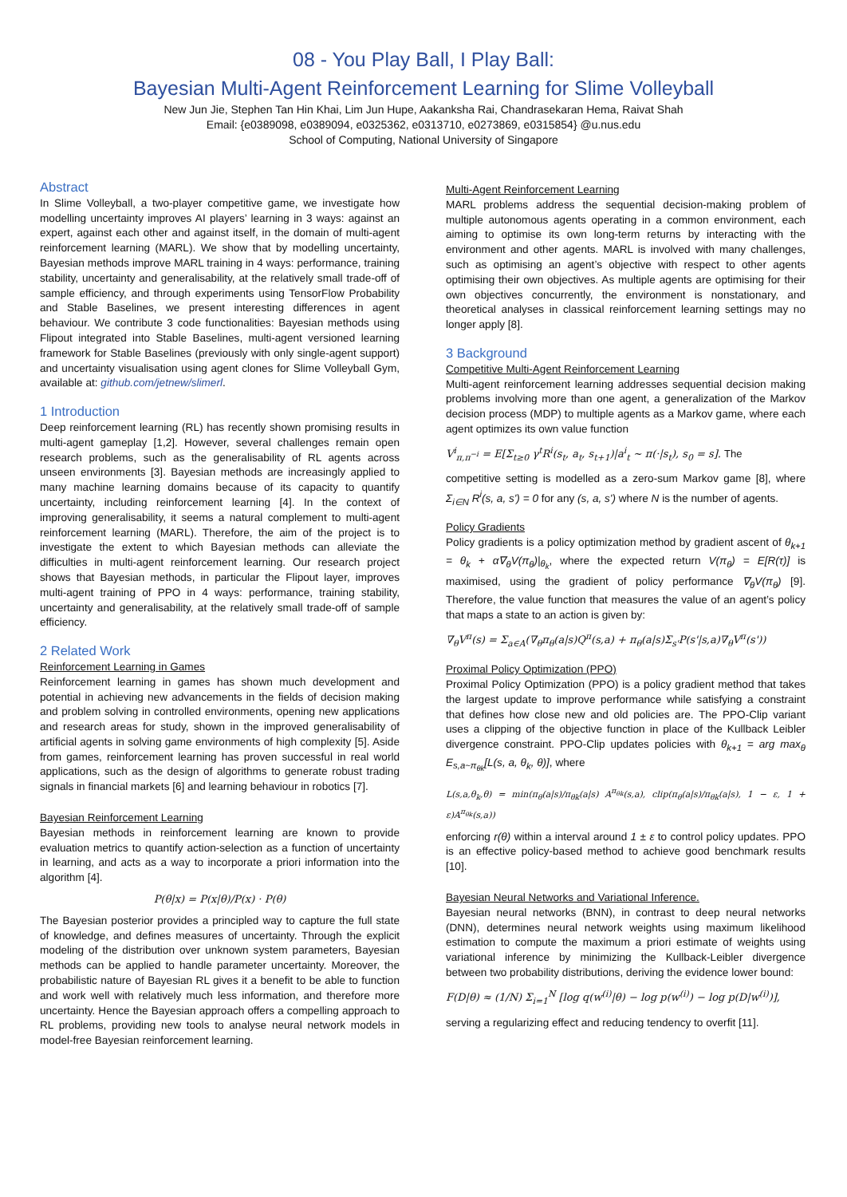08 - You Play Ball, I Play Ball:
Bayesian Multi-Agent Reinforcement Learning for Slime Volleyball
New Jun Jie, Stephen Tan Hin Khai, Lim Jun Hupe, Aakanksha Rai, Chandrasekaran Hema, Raivat Shah
Email: {e0389098, e0389094, e0325362, e0313710, e0273869, e0315854} @u.nus.edu
School of Computing, National University of Singapore
Abstract
In Slime Volleyball, a two-player competitive game, we investigate how modelling uncertainty improves AI players’ learning in 3 ways: against an expert, against each other and against itself, in the domain of multi-agent reinforcement learning (MARL). We show that by modelling uncertainty, Bayesian methods improve MARL training in 4 ways: performance, training stability, uncertainty and generalisability, at the relatively small trade-off of sample efficiency, and through experiments using TensorFlow Probability and Stable Baselines, we present interesting differences in agent behaviour. We contribute 3 code functionalities: Bayesian methods using Flipout integrated into Stable Baselines, multi-agent versioned learning framework for Stable Baselines (previously with only single-agent support) and uncertainty visualisation using agent clones for Slime Volleyball Gym, available at: github.com/jetnew/slimerl.
1 Introduction
Deep reinforcement learning (RL) has recently shown promising results in multi-agent gameplay [1,2]. However, several challenges remain open research problems, such as the generalisability of RL agents across unseen environments [3]. Bayesian methods are increasingly applied to many machine learning domains because of its capacity to quantify uncertainty, including reinforcement learning [4]. In the context of improving generalisability, it seems a natural complement to multi-agent reinforcement learning (MARL). Therefore, the aim of the project is to investigate the extent to which Bayesian methods can alleviate the difficulties in multi-agent reinforcement learning. Our research project shows that Bayesian methods, in particular the Flipout layer, improves multi-agent training of PPO in 4 ways: performance, training stability, uncertainty and generalisability, at the relatively small trade-off of sample efficiency.
2 Related Work
Reinforcement Learning in Games
Reinforcement learning in games has shown much development and potential in achieving new advancements in the fields of decision making and problem solving in controlled environments, opening new applications and research areas for study, shown in the improved generalisability of artificial agents in solving game environments of high complexity [5]. Aside from games, reinforcement learning has proven successful in real world applications, such as the design of algorithms to generate robust trading signals in financial markets [6] and learning behaviour in robotics [7].
Bayesian Reinforcement Learning
Bayesian methods in reinforcement learning are known to provide evaluation metrics to quantify action-selection as a function of uncertainty in learning, and acts as a way to incorporate a priori information into the algorithm [4].
P(θ|x) = P(x|θ)/P(x) · P(θ)
The Bayesian posterior provides a principled way to capture the full state of knowledge, and defines measures of uncertainty. Through the explicit modeling of the distribution over unknown system parameters, Bayesian methods can be applied to handle parameter uncertainty. Moreover, the probabilistic nature of Bayesian RL gives it a benefit to be able to function and work well with relatively much less information, and therefore more uncertainty. Hence the Bayesian approach offers a compelling approach to RL problems, providing new tools to analyse neural network models in model-free Bayesian reinforcement learning.
Multi-Agent Reinforcement Learning
MARL problems address the sequential decision-making problem of multiple autonomous agents operating in a common environment, each aiming to optimise its own long-term returns by interacting with the environment and other agents. MARL is involved with many challenges, such as optimising an agent’s objective with respect to other agents optimising their own objectives. As multiple agents are optimising for their own objectives concurrently, the environment is nonstationary, and theoretical analyses in classical reinforcement learning settings may no longer apply [8].
3 Background
Competitive Multi-Agent Reinforcement Learning
Multi-agent reinforcement learning addresses sequential decision making problems involving more than one agent, a generalization of the Markov decision process (MDP) to multiple agents as a Markov game, where each agent optimizes its own value function
V<sup>i</sup><sub>π,π<sup>−i</sup></sub> = E[Σ<sub>t≥0</sub> γ<sup>t</sup>R<sup>i</sup>(s<sub>t</sub>, a<sub>t</sub>, s<sub>t+1</sub>)|a<sup>i</sup><sub>t</sub> ~ π(·|s<sub>t</sub>), s<sub>0</sub> = s]. The
competitive setting is modelled as a zero-sum Markov game [8], where Σ<sub>i∈N</sub> R<sup>i</sup>(s, a, s') = 0 for any (s, a, s') where N is the number of agents.
Policy Gradients
Policy gradients is a policy optimization method by gradient ascent of θ<sub>k+1</sub> = θ<sub>k</sub> + α∇<sub>θ</sub>V(π<sub>θ</sub>)|<sub>θ<sub>k</sub></sub>, where the expected return V(π<sub>θ</sub>) = E[R(τ)] is maximised, using the gradient of policy performance ∇<sub>θ</sub>V(π<sub>θ</sub>) [9]. Therefore, the value function that measures the value of an agent’s policy that maps a state to an action is given by:
∇<sub>θ</sub>V<sup>π</sup>(s) = Σ<sub>a∈A</sub>(∇<sub>θ</sub>π<sub>θ</sub>(a|s)Q<sup>π</sup>(s,a) + π<sub>θ</sub>(a|s)Σ<sub>s'</sub>P(s'|s,a)∇<sub>θ</sub>V<sup>π</sup>(s'))
Proximal Policy Optimization (PPO)
Proximal Policy Optimization (PPO) is a policy gradient method that takes the largest update to improve performance while satisfying a constraint that defines how close new and old policies are. The PPO-Clip variant uses a clipping of the objective function in place of the Kullback Leibler divergence constraint. PPO-Clip updates policies with θ<sub>k+1</sub> = arg max<sub>θ</sub> E<sub>s,a~π<sub>θk</sub></sub>[L(s, a, θ<sub>k</sub>, θ)], where
L(s,a,θ<sub>k</sub>,θ) = min(π<sub>θ</sub>(a|s)/π<sub>θk</sub>(a|s) A<sup>π<sub>θk</sub></sup>(s,a), clip(π<sub>θ</sub>(a|s)/π<sub>θk</sub>(a|s), 1 − ε, 1 + ε)A<sup>π<sub>θk</sub></sup>(s,a))
enforcing r(θ) within a interval around 1 ± ε to control policy updates. PPO is an effective policy-based method to achieve good benchmark results [10].
Bayesian Neural Networks and Variational Inference.
Bayesian neural networks (BNN), in contrast to deep neural networks (DNN), determines neural network weights using maximum likelihood estimation to compute the maximum a priori estimate of weights using variational inference by minimizing the Kullback-Leibler divergence between two probability distributions, deriving the evidence lower bound:
F(D|θ) ≈ (1/N) Σ<sub>i=1</sub><sup>N</sup> [log q(w<sup>(i)</sup>|θ) − log p(w<sup>(i)</sup>) − log p(D|w<sup>(i)</sup>)],
serving a regularizing effect and reducing tendency to overfit [11].